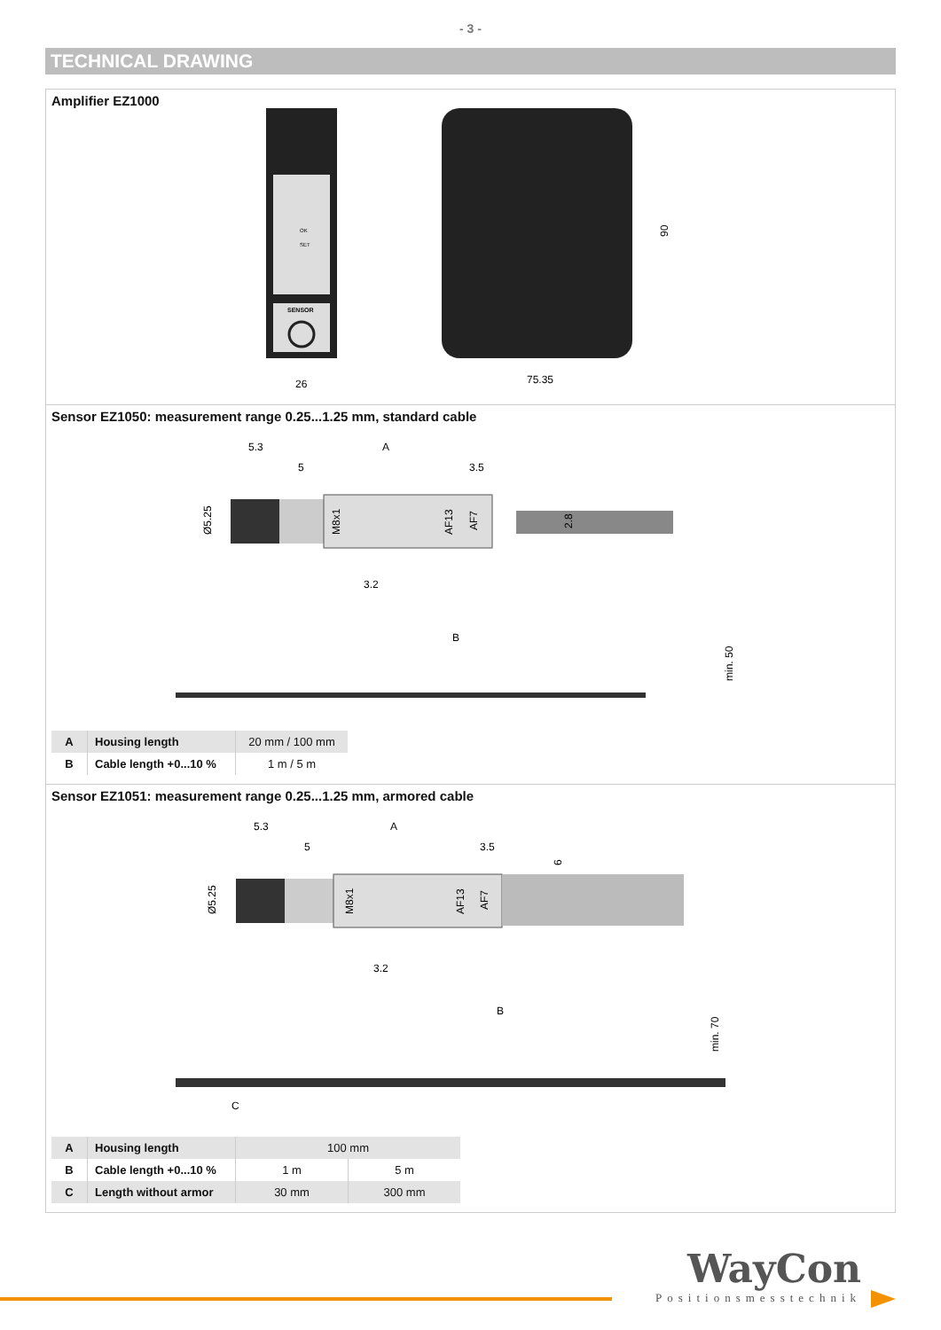- 3 -
TECHNICAL DRAWING
Amplifier EZ1000
OK
SET
SENSOR
26
75.35
90
Sensor EZ1050: measurement range 0.25...1.25 mm, standard cable
5.3
A
5
3.5
M8x1
AF13
AF7
Ø5.25
2.8
3.2
B
min. 50
| A | Housing length | 20 mm / 100 mm |
| B | Cable length +0...10 % | 1 m / 5 m |
Sensor EZ1051: measurement range 0.25...1.25 mm, armored cable
5.3
A
5
3.5
6
M8x1
AF13
AF7
Ø5.25
3.2
B
min. 70
C
| A | Housing length | 100 mm | |
| B | Cable length +0...10 % | 1 m | 5 m |
| C | Length without armor | 30 mm | 300 mm |
WayCon
Positionsmesstechnik